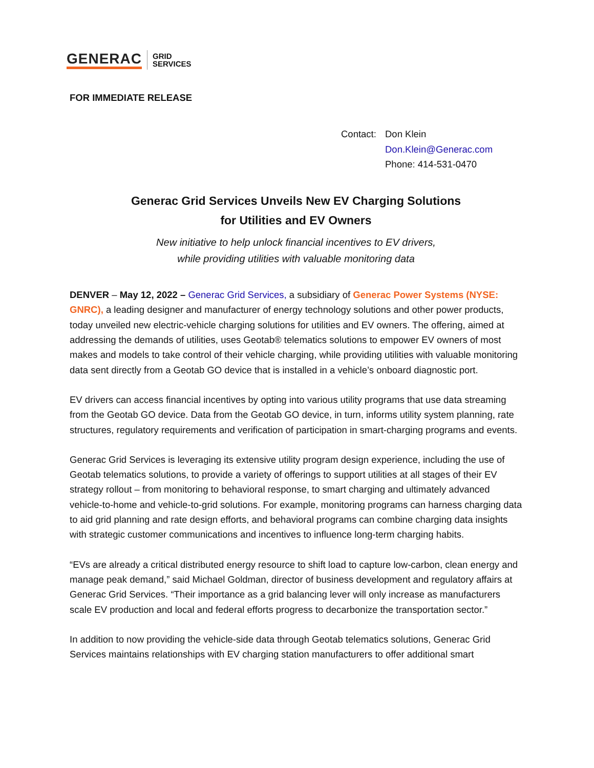GENERAC
GRID
SERVICES
FOR IMMEDIATE RELEASE
Contact: Don Klein
Don.Klein@Generac.com
Phone: 414-531-0470
Generac Grid Services Unveils New EV Charging Solutions
for Utilities and EV Owners
New initiative to help unlock financial incentives to EV drivers,
while providing utilities with valuable monitoring data
DENVER – May 12, 2022 – Generac Grid Services, a subsidiary of Generac Power Systems (NYSE: GNRC), a leading designer and manufacturer of energy technology solutions and other power products, today unveiled new electric-vehicle charging solutions for utilities and EV owners. The offering, aimed at addressing the demands of utilities, uses Geotab® telematics solutions to empower EV owners of most makes and models to take control of their vehicle charging, while providing utilities with valuable monitoring data sent directly from a Geotab GO device that is installed in a vehicle’s onboard diagnostic port.
EV drivers can access financial incentives by opting into various utility programs that use data streaming from the Geotab GO device. Data from the Geotab GO device, in turn, informs utility system planning, rate structures, regulatory requirements and verification of participation in smart-charging programs and events.
Generac Grid Services is leveraging its extensive utility program design experience, including the use of Geotab telematics solutions, to provide a variety of offerings to support utilities at all stages of their EV strategy rollout – from monitoring to behavioral response, to smart charging and ultimately advanced vehicle-to-home and vehicle-to-grid solutions. For example, monitoring programs can harness charging data to aid grid planning and rate design efforts, and behavioral programs can combine charging data insights with strategic customer communications and incentives to influence long-term charging habits.
“EVs are already a critical distributed energy resource to shift load to capture low-carbon, clean energy and manage peak demand,” said Michael Goldman, director of business development and regulatory affairs at Generac Grid Services. “Their importance as a grid balancing lever will only increase as manufacturers scale EV production and local and federal efforts progress to decarbonize the transportation sector.”
In addition to now providing the vehicle-side data through Geotab telematics solutions, Generac Grid Services maintains relationships with EV charging station manufacturers to offer additional smart